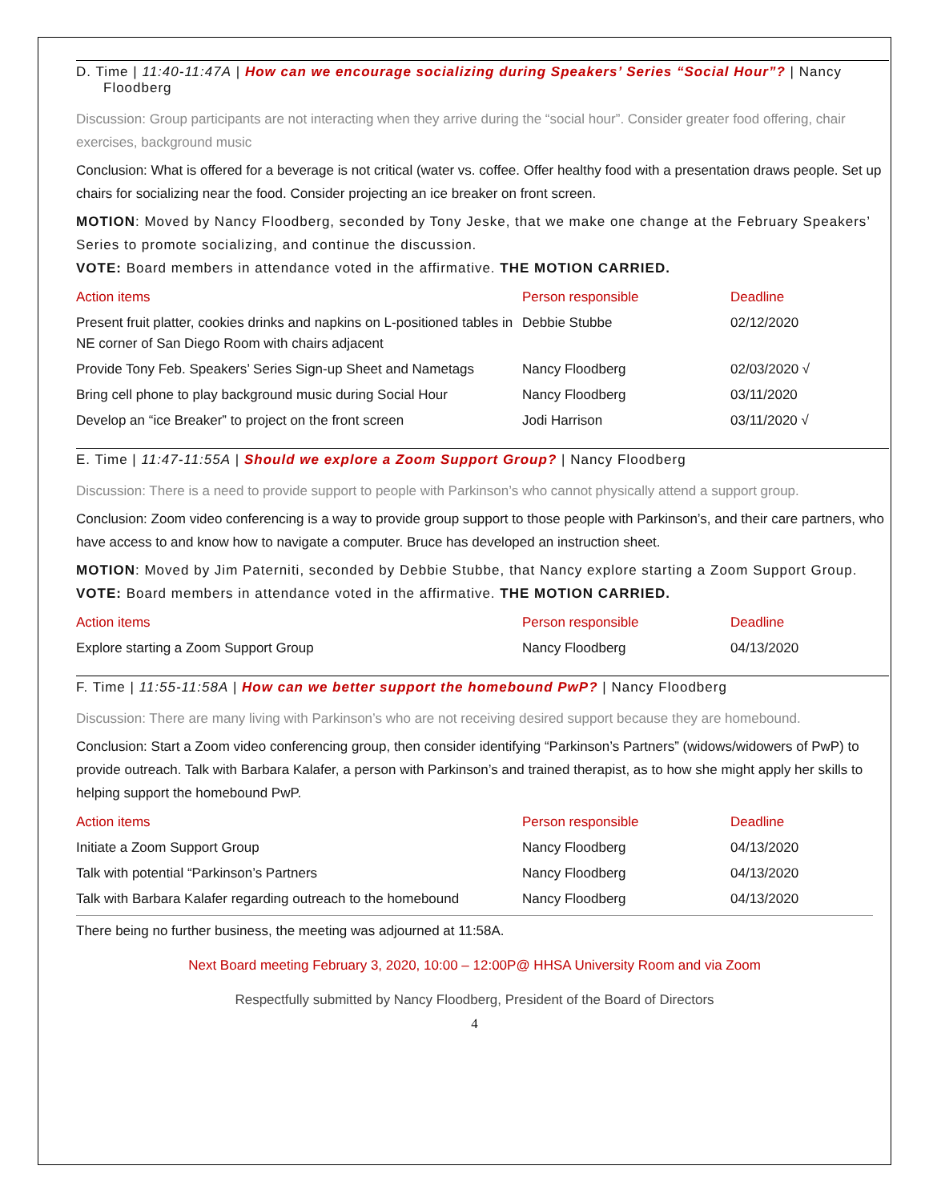D. Time | 11:40-11:47A | How can we encourage socializing during Speakers’ Series “Social Hour”? | Nancy Floodberg
Discussion: Group participants are not interacting when they arrive during the “social hour”. Consider greater food offering, chair exercises, background music
Conclusion: What is offered for a beverage is not critical (water vs. coffee. Offer healthy food with a presentation draws people. Set up chairs for socializing near the food. Consider projecting an ice breaker on front screen.
MOTION: Moved by Nancy Floodberg, seconded by Tony Jeske, that we make one change at the February Speakers’ Series to promote socializing, and continue the discussion.
VOTE: Board members in attendance voted in the affirmative. THE MOTION CARRIED.
| Action items | Person responsible | Deadline |
| --- | --- | --- |
| Present fruit platter, cookies drinks and napkins on L-positioned tables in NE corner of San Diego Room with chairs adjacent | Debbie Stubbe | 02/12/2020 |
| Provide Tony Feb. Speakers’ Series Sign-up Sheet and Nametags | Nancy Floodberg | 02/03/2020 √ |
| Bring cell phone to play background music during Social Hour | Nancy Floodberg | 03/11/2020 |
| Develop an “ice Breaker” to project on the front screen | Jodi Harrison | 03/11/2020 √ |
E. Time | 11:47-11:55A | Should we explore a Zoom Support Group? | Nancy Floodberg
Discussion: There is a need to provide support to people with Parkinson’s who cannot physically attend a support group.
Conclusion: Zoom video conferencing is a way to provide group support to those people with Parkinson’s, and their care partners, who have access to and know how to navigate a computer. Bruce has developed an instruction sheet.
MOTION: Moved by Jim Paterniti, seconded by Debbie Stubbe, that Nancy explore starting a Zoom Support Group.
VOTE: Board members in attendance voted in the affirmative. THE MOTION CARRIED.
| Action items | Person responsible | Deadline |
| --- | --- | --- |
| Explore starting a Zoom Support Group | Nancy Floodberg | 04/13/2020 |
F. Time | 11:55-11:58A | How can we better support the homebound PwP? | Nancy Floodberg
Discussion: There are many living with Parkinson’s who are not receiving desired support because they are homebound.
Conclusion: Start a Zoom video conferencing group, then consider identifying “Parkinson’s Partners” (widows/widowers of PwP) to provide outreach. Talk with Barbara Kalafer, a person with Parkinson’s and trained therapist, as to how she might apply her skills to helping support the homebound PwP.
| Action items | Person responsible | Deadline |
| --- | --- | --- |
| Initiate a Zoom Support Group | Nancy Floodberg | 04/13/2020 |
| Talk with potential “Parkinson’s Partners | Nancy Floodberg | 04/13/2020 |
| Talk with Barbara Kalafer regarding outreach to the homebound | Nancy Floodberg | 04/13/2020 |
There being no further business, the meeting was adjourned at 11:58A.
Next Board meeting February 3, 2020, 10:00 – 12:00P@ HHSA University Room and via Zoom
Respectfully submitted by Nancy Floodberg, President of the Board of Directors
4